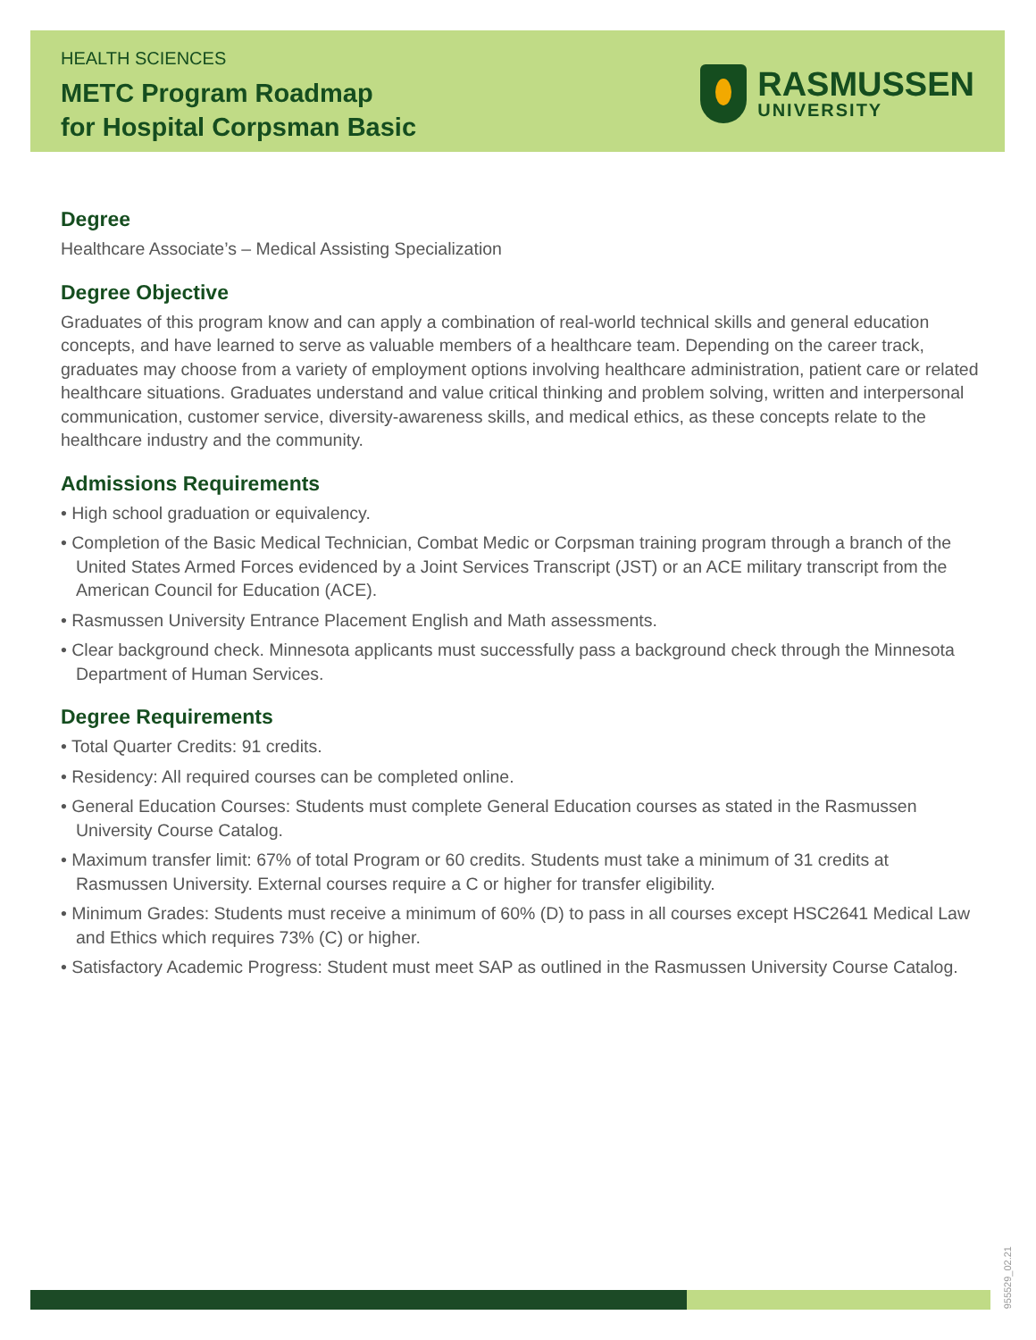HEALTH SCIENCES
METC Program Roadmap
for Hospital Corpsman Basic
RASMUSSEN
UNIVERSITY
Degree
Healthcare Associate’s – Medical Assisting Specialization
Degree Objective
Graduates of this program know and can apply a combination of real-world technical skills and general education concepts, and have learned to serve as valuable members of a healthcare team. Depending on the career track, graduates may choose from a variety of employment options involving healthcare administration, patient care or related healthcare situations. Graduates understand and value critical thinking and problem solving, written and interpersonal communication, customer service, diversity-awareness skills, and medical ethics, as these concepts relate to the healthcare industry and the community.
Admissions Requirements
• High school graduation or equivalency.
• Completion of the Basic Medical Technician, Combat Medic or Corpsman training program through a branch of the United States Armed Forces evidenced by a Joint Services Transcript (JST) or an ACE military transcript from the American Council for Education (ACE).
• Rasmussen University Entrance Placement English and Math assessments.
• Clear background check. Minnesota applicants must successfully pass a background check through the Minnesota Department of Human Services.
Degree Requirements
• Total Quarter Credits: 91 credits.
• Residency: All required courses can be completed online.
• General Education Courses: Students must complete General Education courses as stated in the Rasmussen University Course Catalog.
• Maximum transfer limit: 67% of total Program or 60 credits. Students must take a minimum of 31 credits at Rasmussen University. External courses require a C or higher for transfer eligibility.
• Minimum Grades: Students must receive a minimum of 60% (D) to pass in all courses except HSC2641 Medical Law and Ethics which requires 73% (C) or higher.
• Satisfactory Academic Progress: Student must meet SAP as outlined in the Rasmussen University Course Catalog.
955529_02.21